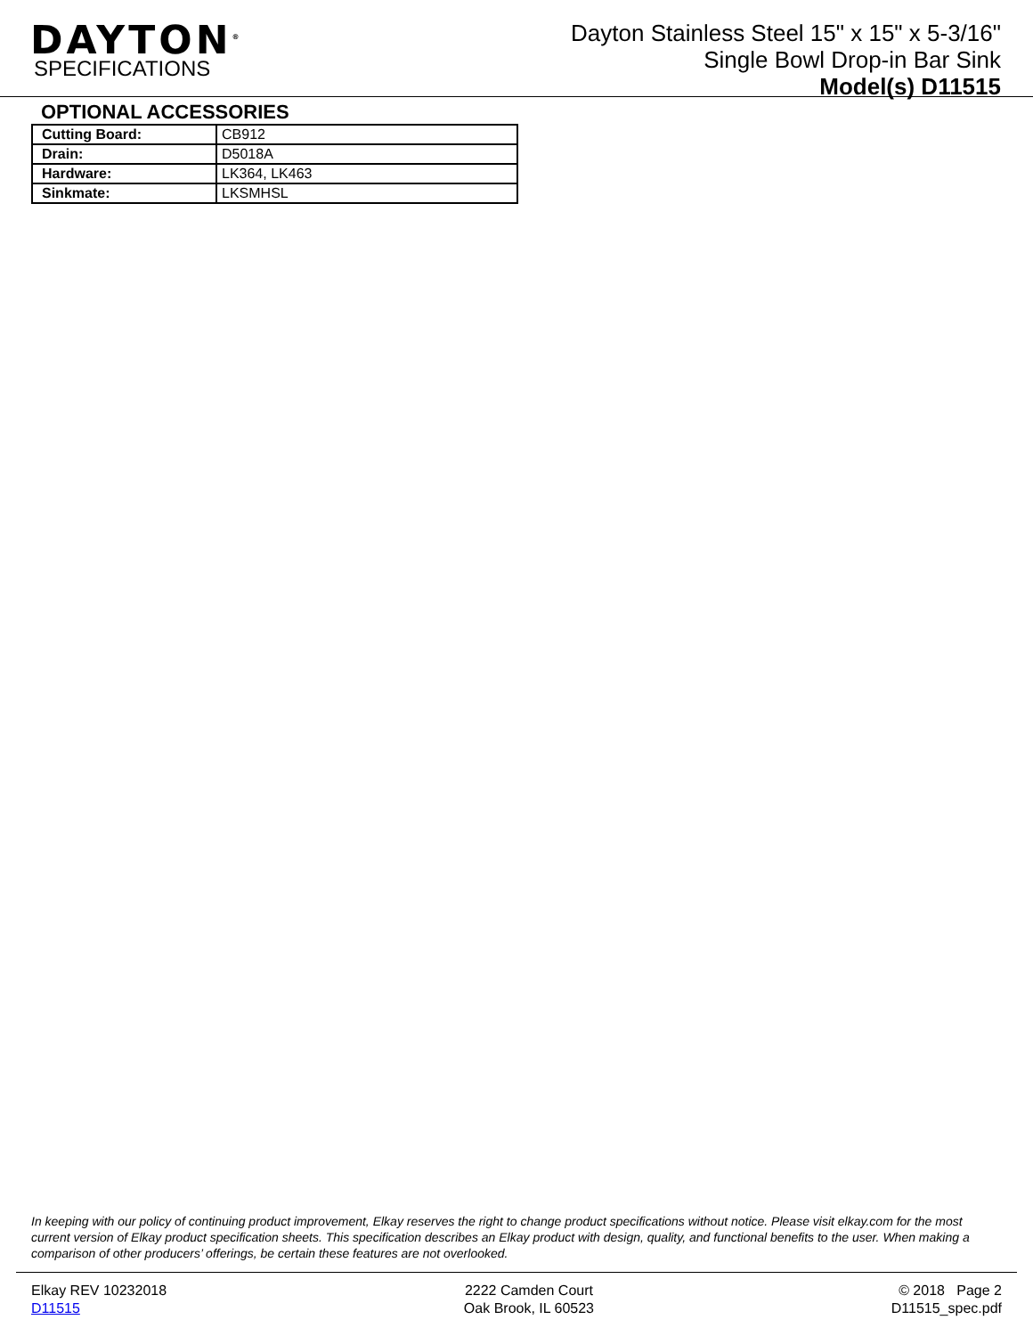DAYTON<sup>®</sup>
SPECIFICATIONS
Dayton Stainless Steel 15" x 15" x 5-3/16"
Single Bowl Drop-in Bar Sink
Model(s) D11515
OPTIONAL ACCESSORIES
| Cutting Board: | CB912 |
| Drain: | D5018A |
| Hardware: | LK364, LK463 |
| Sinkmate: | LKSMHSL |
In keeping with our policy of continuing product improvement, Elkay reserves the right to change product specifications without notice. Please visit elkay.com for the most current version of Elkay product specification sheets. This specification describes an Elkay product with design, quality, and functional benefits to the user. When making a comparison of other producers’ offerings, be certain these features are not overlooked.
Elkay REV 10232018
D11515
2222 Camden Court
Oak Brook, IL 60523
© 2018 Page 2
D11515_spec.pdf